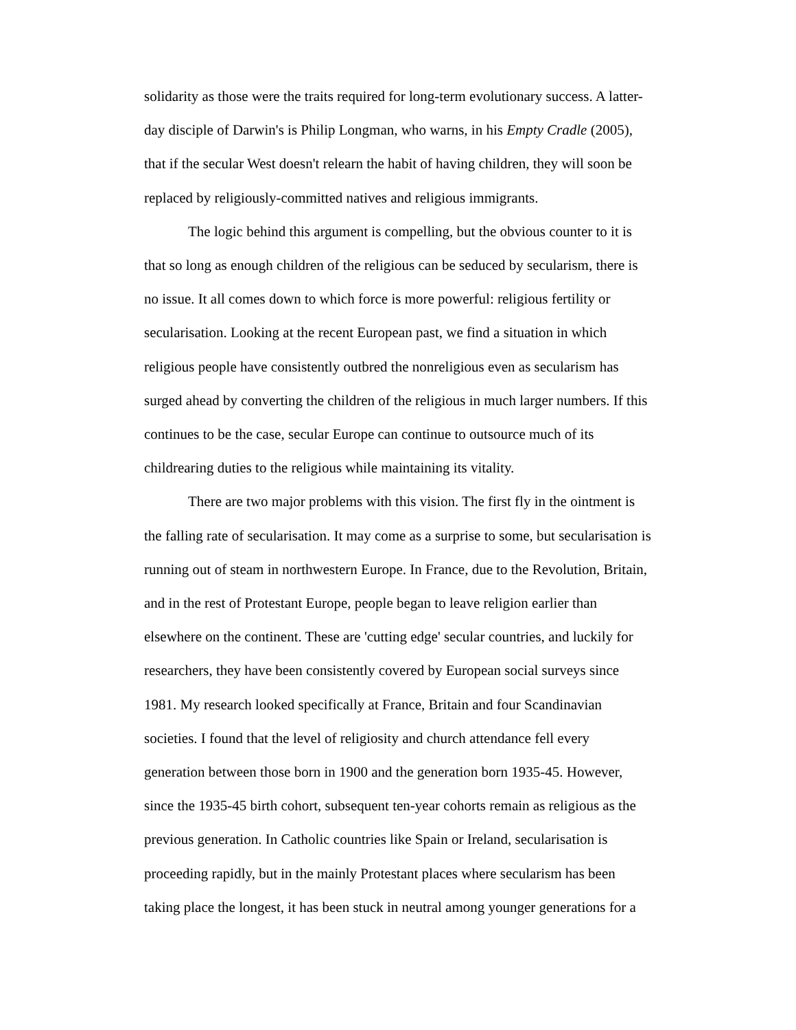solidarity as those were the traits required for long-term evolutionary success. A latter-day disciple of Darwin's is Philip Longman, who warns, in his Empty Cradle (2005), that if the secular West doesn't relearn the habit of having children, they will soon be replaced by religiously-committed natives and religious immigrants.
The logic behind this argument is compelling, but the obvious counter to it is that so long as enough children of the religious can be seduced by secularism, there is no issue. It all comes down to which force is more powerful: religious fertility or secularisation. Looking at the recent European past, we find a situation in which religious people have consistently outbred the nonreligious even as secularism has surged ahead by converting the children of the religious in much larger numbers. If this continues to be the case, secular Europe can continue to outsource much of its childrearing duties to the religious while maintaining its vitality.
There are two major problems with this vision. The first fly in the ointment is the falling rate of secularisation. It may come as a surprise to some, but secularisation is running out of steam in northwestern Europe. In France, due to the Revolution, Britain, and in the rest of Protestant Europe, people began to leave religion earlier than elsewhere on the continent. These are 'cutting edge' secular countries, and luckily for researchers, they have been consistently covered by European social surveys since 1981. My research looked specifically at France, Britain and four Scandinavian societies. I found that the level of religiosity and church attendance fell every generation between those born in 1900 and the generation born 1935-45. However, since the 1935-45 birth cohort, subsequent ten-year cohorts remain as religious as the previous generation. In Catholic countries like Spain or Ireland, secularisation is proceeding rapidly, but in the mainly Protestant places where secularism has been taking place the longest, it has been stuck in neutral among younger generations for a